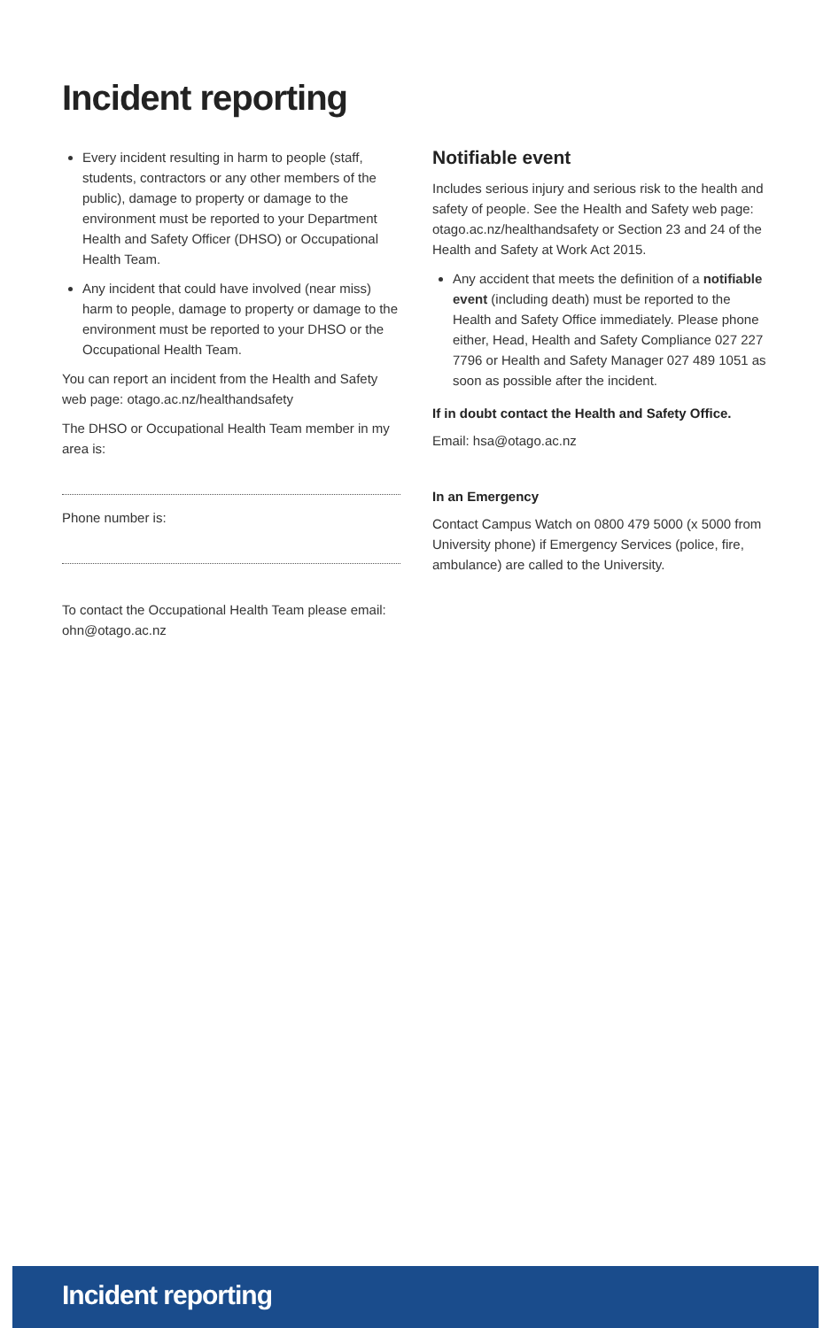Incident reporting
Every incident resulting in harm to people (staff, students, contractors or any other members of the public), damage to property or damage to the environment must be reported to your Department Health and Safety Officer (DHSO) or Occupational Health Team.
Any incident that could have involved (near miss) harm to people, damage to property or damage to the environment must be reported to your DHSO or the Occupational Health Team.
You can report an incident from the Health and Safety web page: otago.ac.nz/healthandsafety
The DHSO or Occupational Health Team member in my area is:
Phone number is:
To contact the Occupational Health Team please email: ohn@otago.ac.nz
Notifiable event
Includes serious injury and serious risk to the health and safety of people. See the Health and Safety web page: otago.ac.nz/healthandsafety or Section 23 and 24 of the Health and Safety at Work Act 2015.
Any accident that meets the definition of a notifiable event (including death) must be reported to the Health and Safety Office immediately. Please phone either, Head, Health and Safety Compliance 027 227 7796 or Health and Safety Manager 027 489 1051 as soon as possible after the incident.
If in doubt contact the Health and Safety Office.
Email: hsa@otago.ac.nz
In an Emergency
Contact Campus Watch on 0800 479 5000 (x 5000 from University phone) if Emergency Services (police, fire, ambulance) are called to the University.
Incident reporting